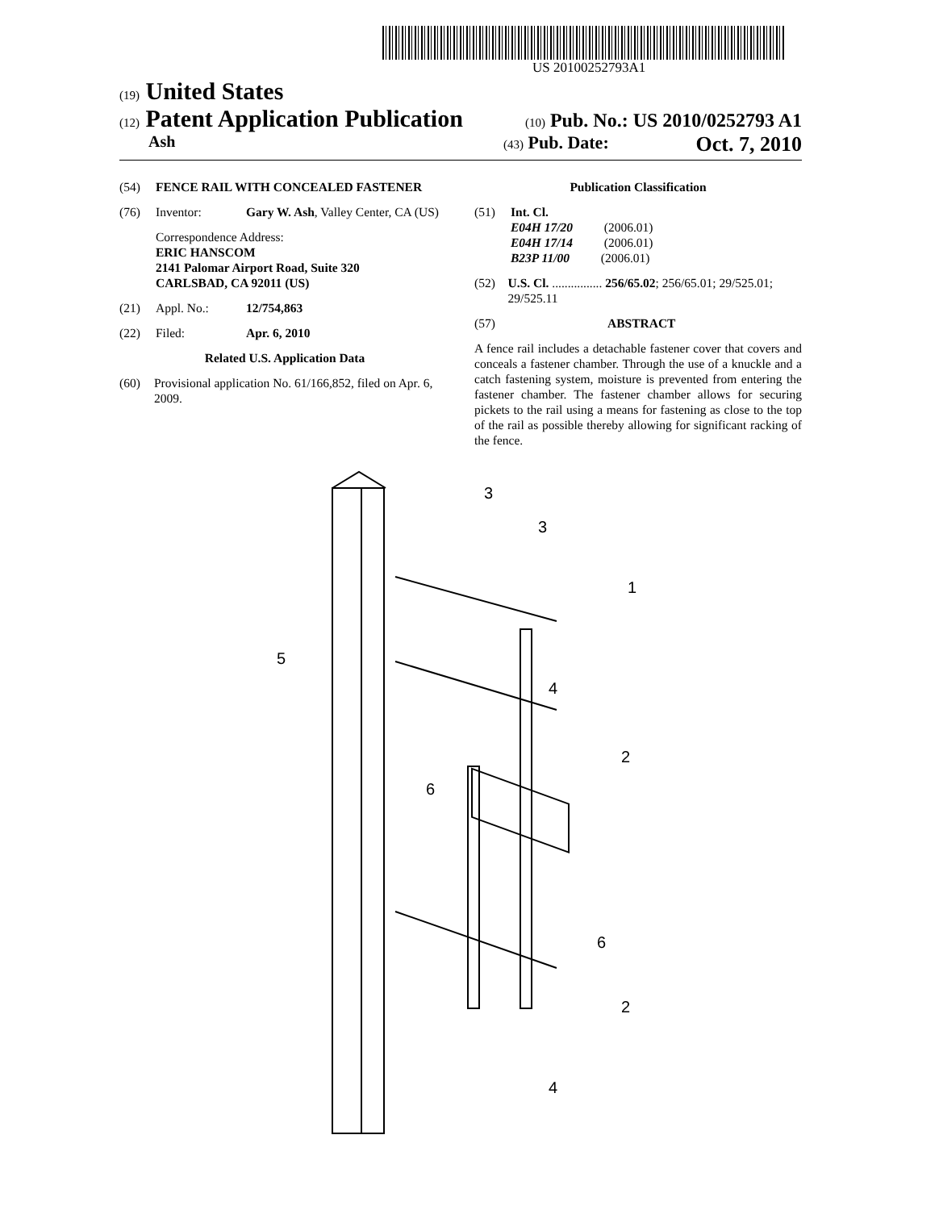US 20100252793A1
(19) United States
(12) Patent Application Publication
(10) Pub. No.: US 2010/0252793 A1
Ash
(43) Pub. Date: Oct. 7, 2010
(54) FENCE RAIL WITH CONCEALED FASTENER
(76) Inventor: Gary W. Ash, Valley Center, CA (US)
Correspondence Address:
ERIC HANSCOM
2141 Palomar Airport Road, Suite 320
CARLSBAD, CA 92011 (US)
(21) Appl. No.: 12/754,863
(22) Filed: Apr. 6, 2010
Related U.S. Application Data
(60) Provisional application No. 61/166,852, filed on Apr. 6, 2009.
Publication Classification
(51) Int. Cl.
E04H 17/20 (2006.01)
E04H 17/14 (2006.01)
B23P 11/00 (2006.01)
(52) U.S. Cl. ................ 256/65.02; 256/65.01; 29/525.01; 29/525.11
(57) ABSTRACT
A fence rail includes a detachable fastener cover that covers and conceals a fastener chamber. Through the use of a knuckle and a catch fastening system, moisture is prevented from entering the fastener chamber. The fastener chamber allows for securing pickets to the rail using a means for fastening as close to the top of the rail as possible thereby allowing for significant racking of the fence.
3
3
1
5
4
2
6
6
2
4